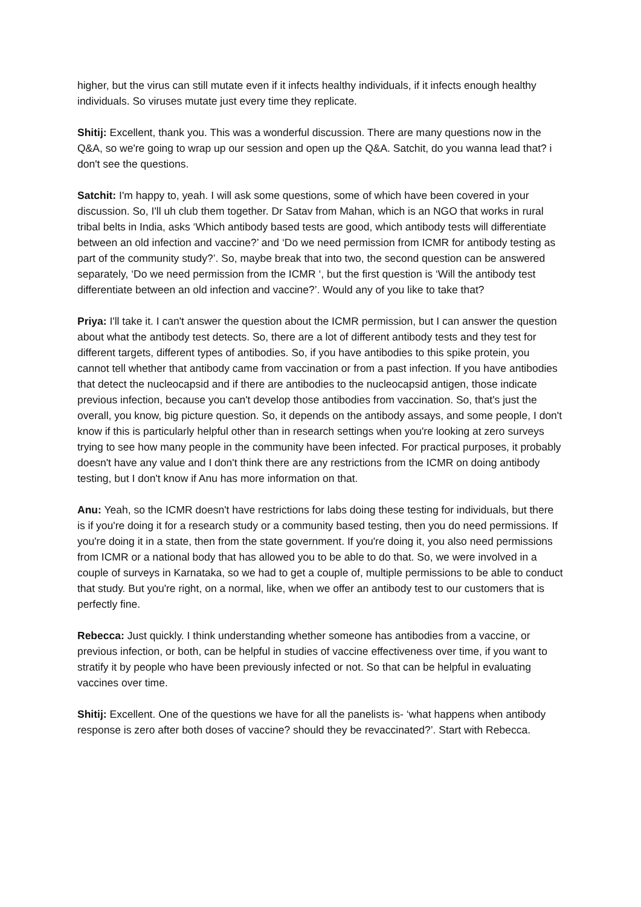higher, but the virus can still mutate even if it infects healthy individuals, if it infects enough healthy individuals. So viruses mutate just every time they replicate.
Shitij: Excellent, thank you. This was a wonderful discussion. There are many questions now in the Q&A, so we're going to wrap up our session and open up the Q&A. Satchit, do you wanna lead that? i don't see the questions.
Satchit: I'm happy to, yeah. I will ask some questions, some of which have been covered in your discussion. So, I'll uh club them together. Dr Satav from Mahan, which is an NGO that works in rural tribal belts in India, asks ‘Which antibody based tests are good, which antibody tests will differentiate between an old infection and vaccine?’ and ‘Do we need permission from ICMR for antibody testing as part of the community study?’. So, maybe break that into two, the second question can be answered separately, ‘Do we need permission from the ICMR ‘, but the first question is ‘Will the antibody test differentiate between an old infection and vaccine?’. Would any of you like to take that?
Priya: I'll take it. I can't answer the question about the ICMR permission, but I can answer the question about what the antibody test detects. So, there are a lot of different antibody tests and they test for different targets, different types of antibodies. So, if you have antibodies to this spike protein, you cannot tell whether that antibody came from vaccination or from a past infection. If you have antibodies that detect the nucleocapsid and if there are antibodies to the nucleocapsid antigen, those indicate previous infection, because you can't develop those antibodies from vaccination. So, that's just the overall, you know, big picture question. So, it depends on the antibody assays, and some people, I don't know if this is particularly helpful other than in research settings when you're looking at zero surveys trying to see how many people in the community have been infected. For practical purposes, it probably doesn't have any value and I don't think there are any restrictions from the ICMR on doing antibody testing, but I don't know if Anu has more information on that.
Anu: Yeah, so the ICMR doesn't have restrictions for labs doing these testing for individuals, but there is if you're doing it for a research study or a community based testing, then you do need permissions. If you're doing it in a state, then from the state government. If you're doing it, you also need permissions from ICMR or a national body that has allowed you to be able to do that. So, we were involved in a couple of surveys in Karnataka, so we had to get a couple of, multiple permissions to be able to conduct that study. But you're right, on a normal, like, when we offer an antibody test to our customers that is perfectly fine.
Rebecca: Just quickly. I think understanding whether someone has antibodies from a vaccine, or previous infection, or both, can be helpful in studies of vaccine effectiveness over time, if you want to stratify it by people who have been previously infected or not. So that can be helpful in evaluating vaccines over time.
Shitij: Excellent. One of the questions we have for all the panelists is- ‘what happens when antibody response is zero after both doses of vaccine? should they be revaccinated?’. Start with Rebecca.